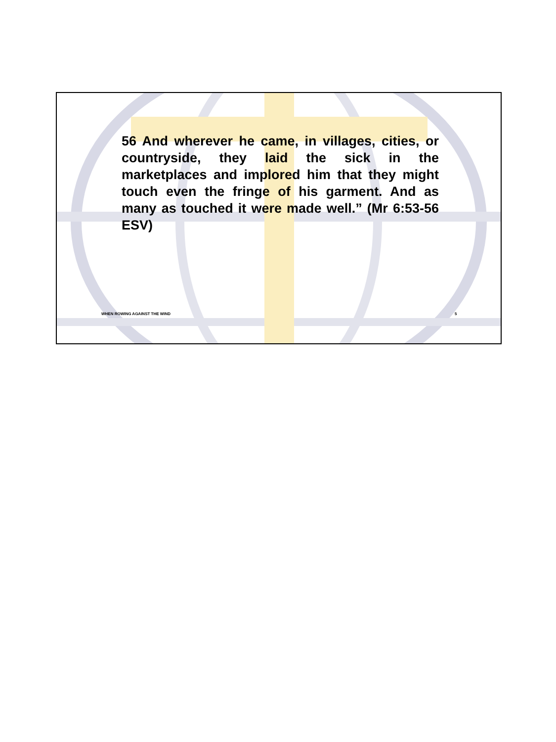56 And wherever he came, in villages, cities, or countryside, they laid the sick in the marketplaces and implored him that they might touch even the fringe of his garment. And as many as touched it were made well.” (Mr 6:53-56 ESV)
WHEN ROWING AGAINST THE WIND 5